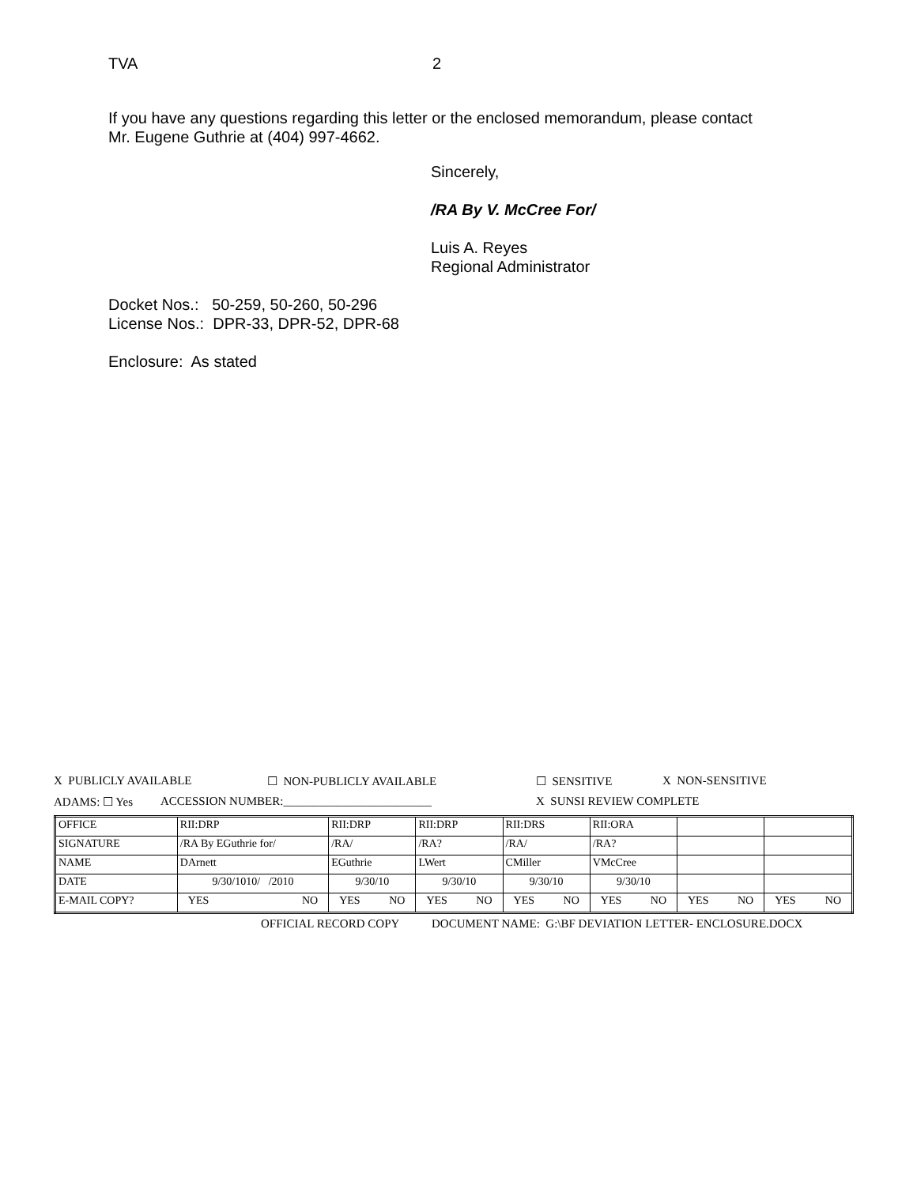TVA 2
If you have any questions regarding this letter or the enclosed memorandum, please contact
Mr. Eugene Guthrie at (404) 997-4662.
Sincerely,
/RA By V. McCree For/
Luis A. Reyes
Regional Administrator
Docket Nos.: 50-259, 50-260, 50-296
License Nos.: DPR-33, DPR-52, DPR-68
Enclosure: As stated
X PUBLICLY AVAILABLE ☐ NON-PUBLICLY AVAILABLE ☐ SENSITIVE X NON-SENSITIVE
ADAMS: ☐ Yes ACCESSION NUMBER:_________________________ X SUNSI REVIEW COMPLETE
| OFFICE | RII:DRP | RII:DRP | RII:DRP | RII:DRS | RII:ORA | | |
| SIGNATURE | /RA By EGuthrie for/ | /RA/ | /RA? | /RA/ | /RA? | | |
| NAME | DArnett | EGuthrie | LWert | CMiller | VMcCree | | |
| DATE | 9/30/1010/ /2010 | 9/30/10 | 9/30/10 | 9/30/10 | 9/30/10 | | |
| E-MAIL COPY? | YES NO | YES NO | YES NO | YES NO | YES NO | YES NO | YES NO |
OFFICIAL RECORD COPY DOCUMENT NAME: G:\BF DEVIATION LETTER- ENCLOSURE.DOCX